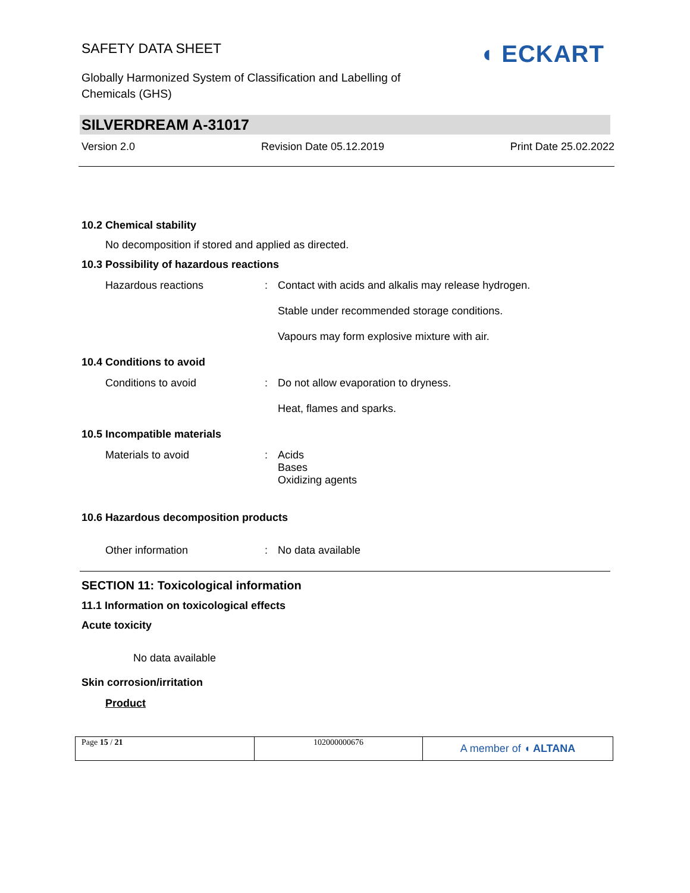SAFETY DATA SHEET
Globally Harmonized System of Classification and Labelling of Chemicals (GHS)
◖ ECKART
SILVERDREAM A-31017
Version 2.0 Revision Date 05.12.2019 Print Date 25.02.2022
10.2 Chemical stability
No decomposition if stored and applied as directed.
10.3 Possibility of hazardous reactions
Hazardous reactions : Contact with acids and alkalis may release hydrogen.
Stable under recommended storage conditions.
Vapours may form explosive mixture with air.
10.4 Conditions to avoid
Conditions to avoid : Do not allow evaporation to dryness.
Heat, flames and sparks.
10.5 Incompatible materials
Materials to avoid : Acids
Bases
Oxidizing agents
10.6 Hazardous decomposition products
Other information : No data available
SECTION 11: Toxicological information
11.1 Information on toxicological effects
Acute toxicity
No data available
Skin corrosion/irritation
Product
| Page 15 / 21 | 102000000676 | A member of ◖ ALTANA |